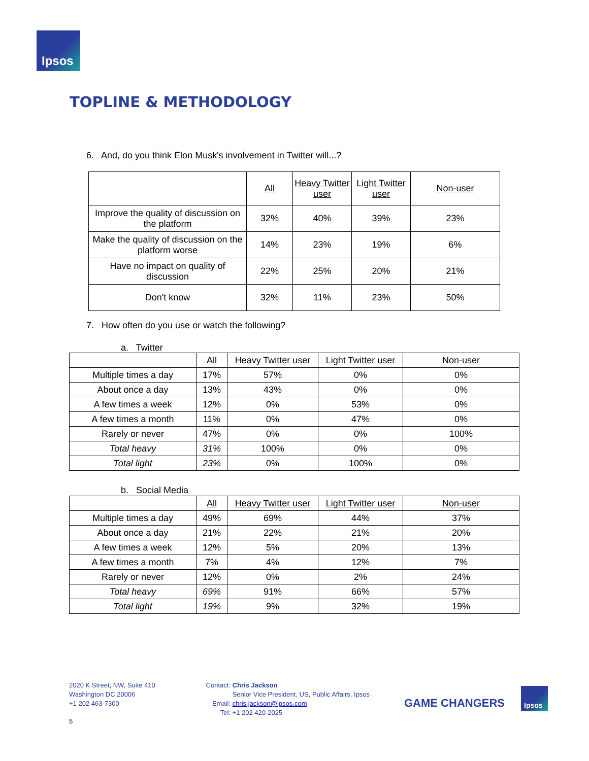Ipsos
TOPLINE & METHODOLOGY
6. And, do you think Elon Musk's involvement in Twitter will...?
| | All | Heavy Twitter user | Light Twitter user | Non-user |
| --- | --- | --- | --- | --- |
| Improve the quality of discussion on the platform | 32% | 40% | 39% | 23% |
| Make the quality of discussion on the platform worse | 14% | 23% | 19% | 6% |
| Have no impact on quality of discussion | 22% | 25% | 20% | 21% |
| Don't know | 32% | 11% | 23% | 50% |
7. How often do you use or watch the following?
a. Twitter
| | All | Heavy Twitter user | Light Twitter user | Non-user |
| --- | --- | --- | --- | --- |
| Multiple times a day | 17% | 57% | 0% | 0% |
| About once a day | 13% | 43% | 0% | 0% |
| A few times a week | 12% | 0% | 53% | 0% |
| A few times a month | 11% | 0% | 47% | 0% |
| Rarely or never | 47% | 0% | 0% | 100% |
| Total heavy | 31% | 100% | 0% | 0% |
| Total light | 23% | 0% | 100% | 0% |
b. Social Media
| | All | Heavy Twitter user | Light Twitter user | Non-user |
| --- | --- | --- | --- | --- |
| Multiple times a day | 49% | 69% | 44% | 37% |
| About once a day | 21% | 22% | 21% | 20% |
| A few times a week | 12% | 5% | 20% | 13% |
| A few times a month | 7% | 4% | 12% | 7% |
| Rarely or never | 12% | 0% | 2% | 24% |
| Total heavy | 69% | 91% | 66% | 57% |
| Total light | 19% | 9% | 32% | 19% |
2020 K Street, NW, Suite 410
Washington DC 20006
+1 202 463-7300
Contact: Chris Jackson
Senior Vice President, US, Public Affairs, Ipsos
Email: chris.jackson@ipsos.com
Tel: +1 202 420-2025
GAME CHANGERS
Ipsos
5